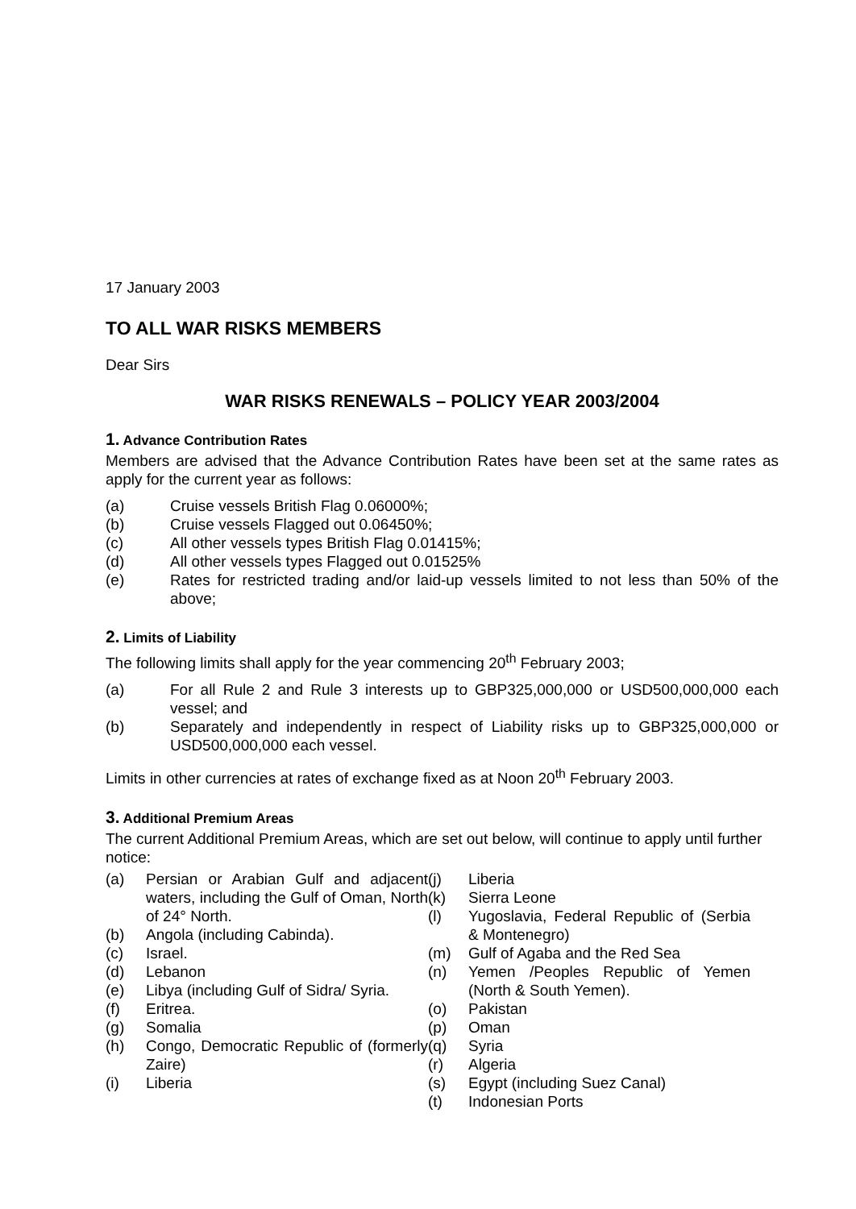17 January 2003
TO ALL WAR RISKS MEMBERS
Dear Sirs
WAR RISKS RENEWALS – POLICY YEAR 2003/2004
1. Advance Contribution Rates
Members are advised that the Advance Contribution Rates have been set at the same rates as apply for the current year as follows:
(a) Cruise vessels British Flag 0.06000%;
(b) Cruise vessels Flagged out 0.06450%;
(c) All other vessels types British Flag 0.01415%;
(d) All other vessels types Flagged out 0.01525%
(e) Rates for restricted trading and/or laid-up vessels limited to not less than 50% of the above;
2. Limits of Liability
The following limits shall apply for the year commencing 20<sup>th</sup> February 2003;
(a) For all Rule 2 and Rule 3 interests up to GBP325,000,000 or USD500,000,000 each vessel; and
(b) Separately and independently in respect of Liability risks up to GBP325,000,000 or USD500,000,000 each vessel.
Limits in other currencies at rates of exchange fixed as at Noon 20<sup>th</sup> February 2003.
3. Additional Premium Areas
The current Additional Premium Areas, which are set out below, will continue to apply until further notice:
(a) Persian or Arabian Gulf and adjacent waters, including the Gulf of Oman, North of 24° North.
(b) Angola (including Cabinda).
(c) Israel.
(d) Lebanon
(e) Libya (including Gulf of Sidra/ Syria.
(f) Eritrea.
(g) Somalia
(h) Congo, Democratic Republic of (formerly Zaire)
(i) Liberia
(j) Liberia
(k) Sierra Leone
(l) Yugoslavia, Federal Republic of (Serbia & Montenegro)
(m) Gulf of Agaba and the Red Sea
(n) Yemen /Peoples Republic of Yemen (North & South Yemen).
(o) Pakistan
(p) Oman
(q) Syria
(r) Algeria
(s) Egypt (including Suez Canal)
(t) Indonesian Ports